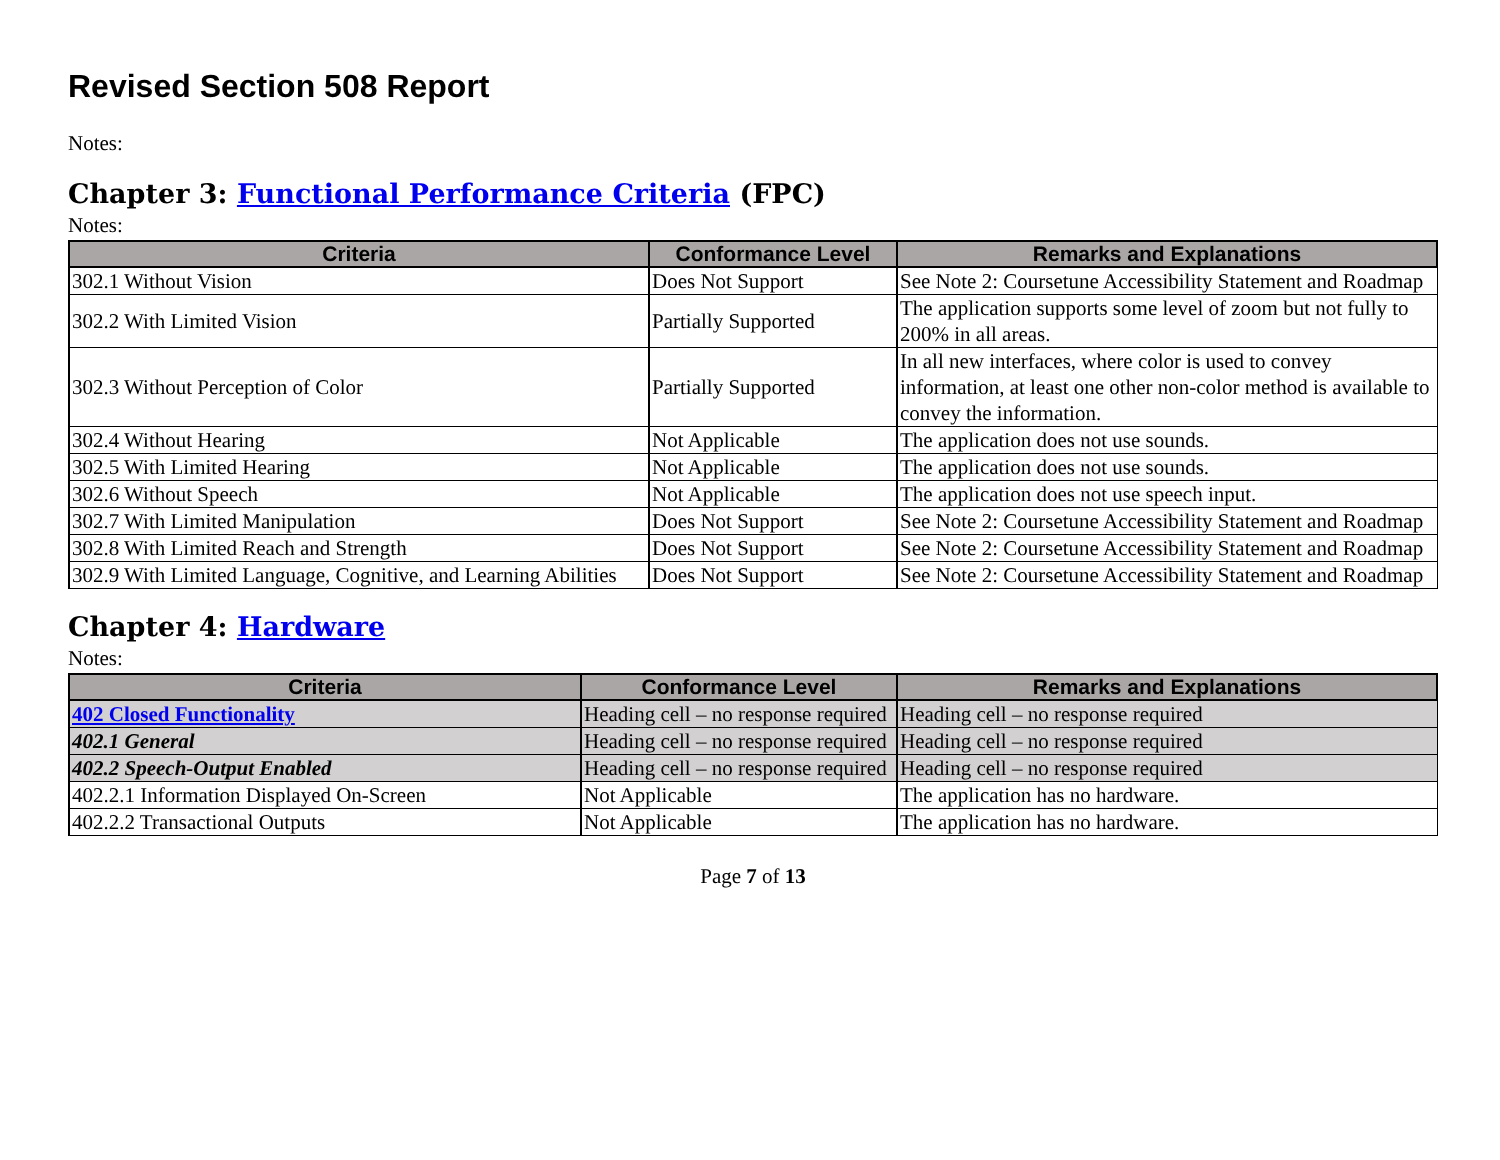Revised Section 508 Report
Notes:
Chapter 3: Functional Performance Criteria (FPC)
Notes:
| Criteria | Conformance Level | Remarks and Explanations |
| --- | --- | --- |
| 302.1 Without Vision | Does Not Support | See Note 2: Coursetune Accessibility Statement and Roadmap |
| 302.2 With Limited Vision | Partially Supported | The application supports some level of zoom but not fully to 200% in all areas. |
| 302.3 Without Perception of Color | Partially Supported | In all new interfaces, where color is used to convey information, at least one other non-color method is available to convey the information. |
| 302.4 Without Hearing | Not Applicable | The application does not use sounds. |
| 302.5 With Limited Hearing | Not Applicable | The application does not use sounds. |
| 302.6 Without Speech | Not Applicable | The application does not use speech input. |
| 302.7 With Limited Manipulation | Does Not Support | See Note 2: Coursetune Accessibility Statement and Roadmap |
| 302.8 With Limited Reach and Strength | Does Not Support | See Note 2: Coursetune Accessibility Statement and Roadmap |
| 302.9 With Limited Language, Cognitive, and Learning Abilities | Does Not Support | See Note 2: Coursetune Accessibility Statement and Roadmap |
Chapter 4: Hardware
Notes:
| Criteria | Conformance Level | Remarks and Explanations |
| --- | --- | --- |
| 402 Closed Functionality | Heading cell – no response required | Heading cell – no response required |
| 402.1 General | Heading cell – no response required | Heading cell – no response required |
| 402.2 Speech-Output Enabled | Heading cell – no response required | Heading cell – no response required |
| 402.2.1 Information Displayed On-Screen | Not Applicable | The application has no hardware. |
| 402.2.2 Transactional Outputs | Not Applicable | The application has no hardware. |
Page 7 of 13